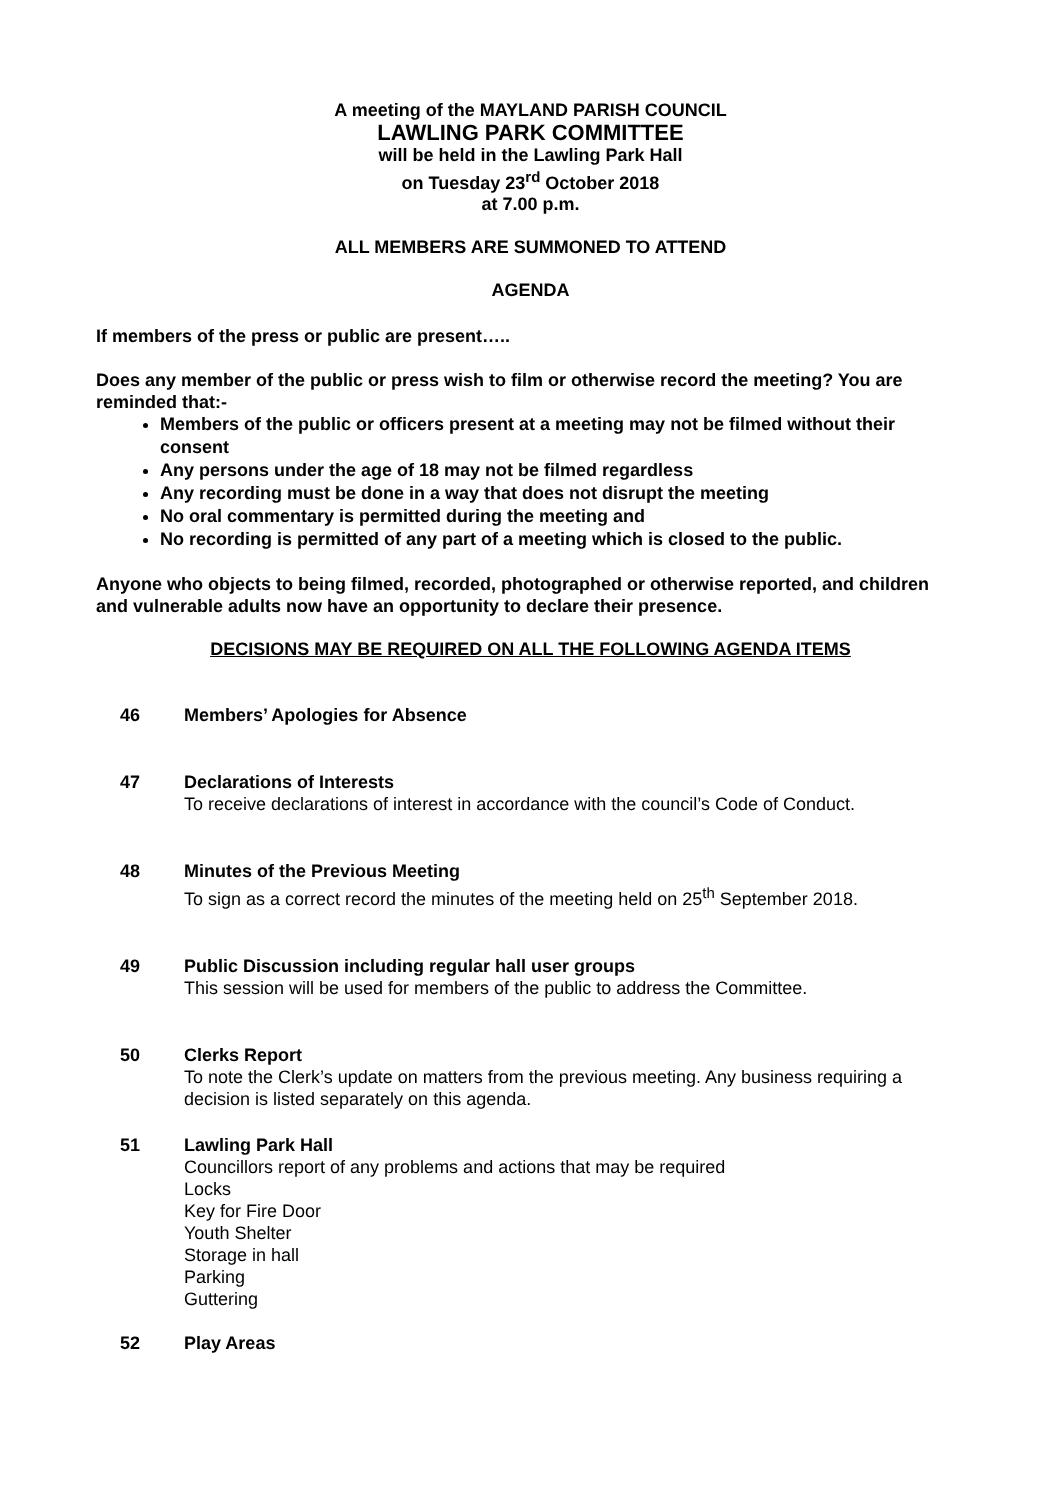A meeting of the MAYLAND PARISH COUNCIL
LAWLING PARK COMMITTEE
will be held in the Lawling Park Hall
on Tuesday 23<sup>rd</sup> October 2018
at 7.00 p.m.
ALL MEMBERS ARE SUMMONED TO ATTEND
AGENDA
If members of the press or public are present…..
Does any member of the public or press wish to film or otherwise record the meeting? You are reminded that:-
Members of the public or officers present at a meeting may not be filmed without their consent
Any persons under the age of 18 may not be filmed regardless
Any recording must be done in a way that does not disrupt the meeting
No oral commentary is permitted during the meeting and
No recording is permitted of any part of a meeting which is closed to the public.
Anyone who objects to being filmed, recorded, photographed or otherwise reported, and children and vulnerable adults now have an opportunity to declare their presence.
DECISIONS MAY BE REQUIRED ON ALL THE FOLLOWING AGENDA ITEMS
46 Members’ Apologies for Absence
47 Declarations of Interests
To receive declarations of interest in accordance with the council’s Code of Conduct.
48 Minutes of the Previous Meeting
To sign as a correct record the minutes of the meeting held on 25<sup>th</sup> September 2018.
49 Public Discussion including regular hall user groups
This session will be used for members of the public to address the Committee.
50 Clerks Report
To note the Clerk’s update on matters from the previous meeting. Any business requiring a decision is listed separately on this agenda.
51 Lawling Park Hall
Councillors report of any problems and actions that may be required
Locks
Key for Fire Door
Youth Shelter
Storage in hall
Parking
Guttering
52 Play Areas